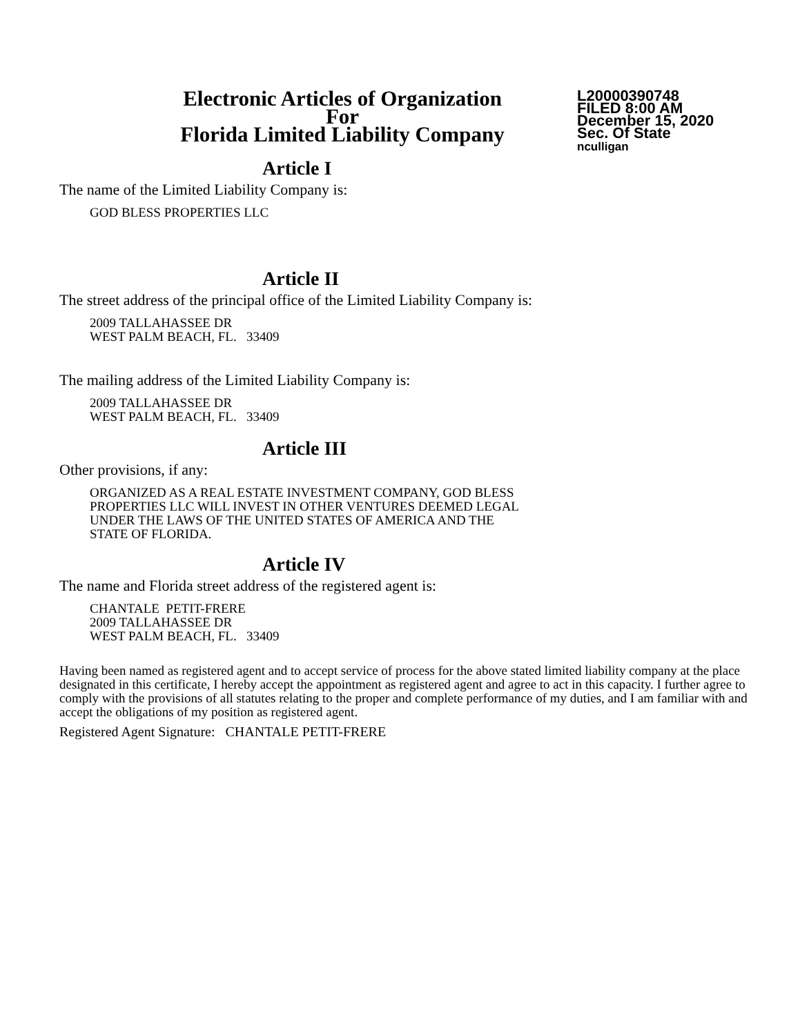Electronic Articles of Organization
For
Florida Limited Liability Company
L20000390748
FILED 8:00 AM
December 15, 2020
Sec. Of State
nculligan
Article I
The name of the Limited Liability Company is:
GOD BLESS PROPERTIES LLC
Article II
The street address of the principal office of the Limited Liability Company is:
2009 TALLAHASSEE DR
WEST PALM BEACH, FL. 33409
The mailing address of the Limited Liability Company is:
2009 TALLAHASSEE DR
WEST PALM BEACH, FL. 33409
Article III
Other provisions, if any:
ORGANIZED AS A REAL ESTATE INVESTMENT COMPANY, GOD BLESS
PROPERTIES LLC WILL INVEST IN OTHER VENTURES DEEMED LEGAL
UNDER THE LAWS OF THE UNITED STATES OF AMERICA AND THE
STATE OF FLORIDA.
Article IV
The name and Florida street address of the registered agent is:
CHANTALE PETIT-FRERE
2009 TALLAHASSEE DR
WEST PALM BEACH, FL. 33409
Having been named as registered agent and to accept service of process for the above stated limited liability company at the place designated in this certificate, I hereby accept the appointment as registered agent and agree to act in this capacity. I further agree to comply with the provisions of all statutes relating to the proper and complete performance of my duties, and I am familiar with and accept the obligations of my position as registered agent.
Registered Agent Signature: CHANTALE PETIT-FRERE